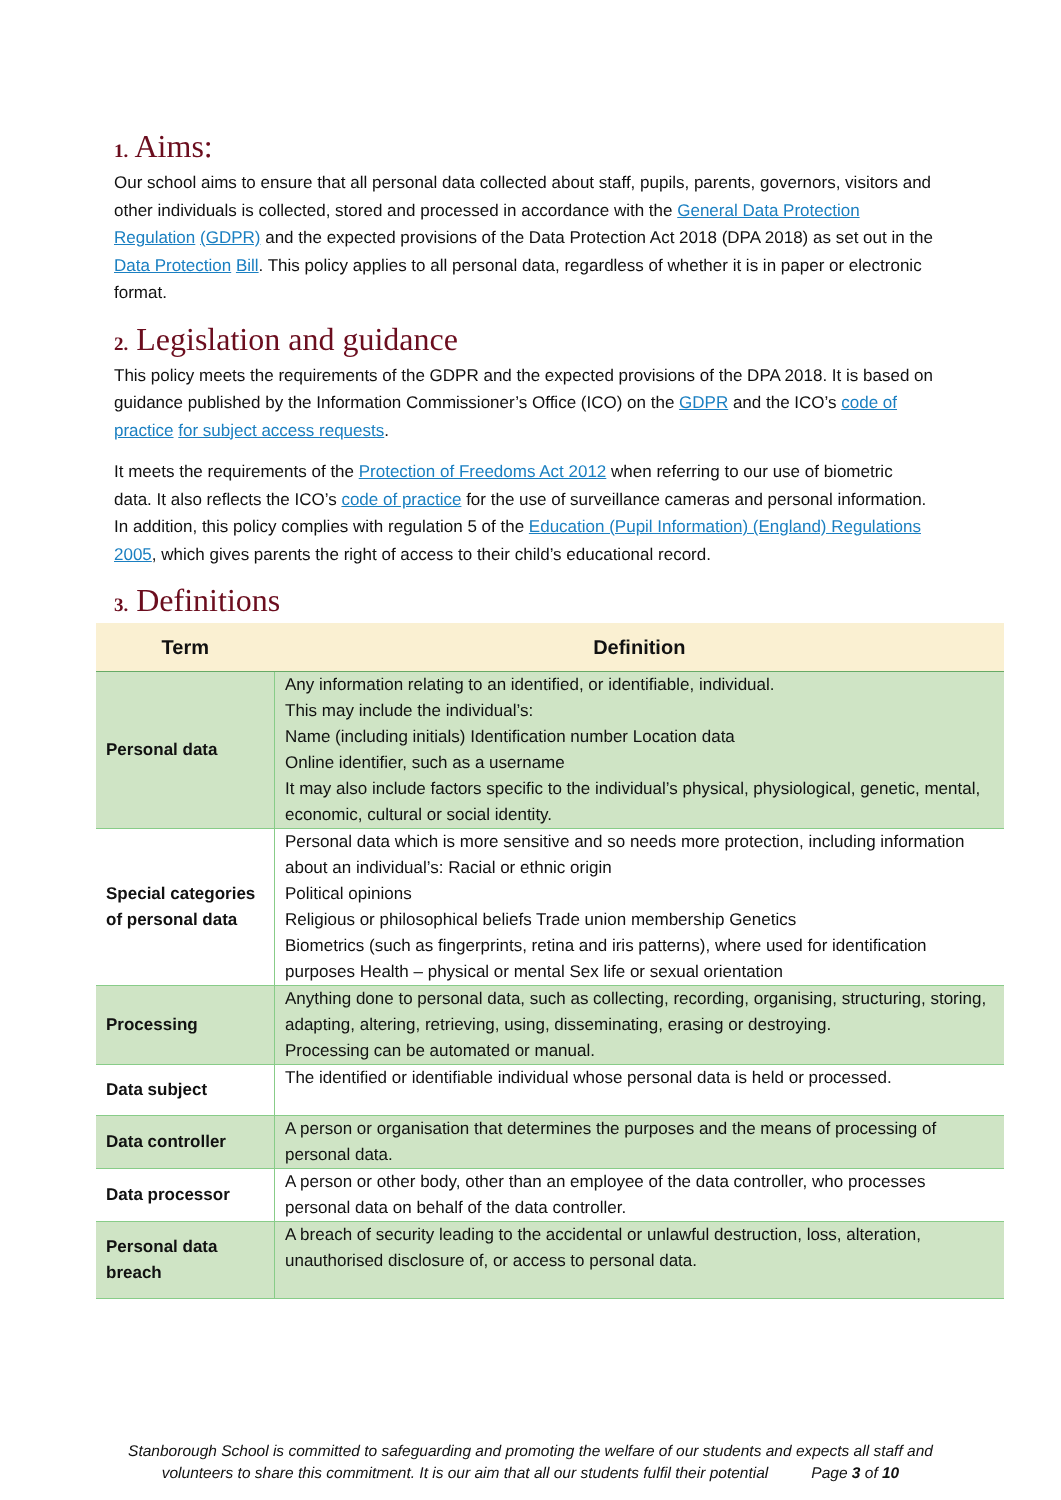1. Aims:
Our school aims to ensure that all personal data collected about staff, pupils, parents, governors, visitors and other individuals is collected, stored and processed in accordance with the General Data Protection Regulation (GDPR) and the expected provisions of the Data Protection Act 2018 (DPA 2018) as set out in the Data Protection Bill. This policy applies to all personal data, regardless of whether it is in paper or electronic format.
2. Legislation and guidance
This policy meets the requirements of the GDPR and the expected provisions of the DPA 2018. It is based on guidance published by the Information Commissioner’s Office (ICO) on the GDPR and the ICO’s code of practice for subject access requests.
It meets the requirements of the Protection of Freedoms Act 2012 when referring to our use of biometric data. It also reflects the ICO’s code of practice for the use of surveillance cameras and personal information. In addition, this policy complies with regulation 5 of the Education (Pupil Information) (England) Regulations 2005, which gives parents the right of access to their child’s educational record.
3. Definitions
| Term | Definition |
| --- | --- |
| Personal data | Any information relating to an identified, or identifiable, individual. This may include the individual’s: Name (including initials) Identification number Location data Online identifier, such as a username It may also include factors specific to the individual’s physical, physiological, genetic, mental, economic, cultural or social identity. |
| Special categories of personal data | Personal data which is more sensitive and so needs more protection, including information about an individual’s: Racial or ethnic origin Political opinions Religious or philosophical beliefs Trade union membership Genetics Biometrics (such as fingerprints, retina and iris patterns), where used for identification purposes Health – physical or mental Sex life or sexual orientation |
| Processing | Anything done to personal data, such as collecting, recording, organising, structuring, storing, adapting, altering, retrieving, using, disseminating, erasing or destroying. Processing can be automated or manual. |
| Data subject | The identified or identifiable individual whose personal data is held or processed. |
| Data controller | A person or organisation that determines the purposes and the means of processing of personal data. |
| Data processor | A person or other body, other than an employee of the data controller, who processes personal data on behalf of the data controller. |
| Personal data breach | A breach of security leading to the accidental or unlawful destruction, loss, alteration, unauthorised disclosure of, or access to personal data. |
Stanborough School is committed to safeguarding and promoting the welfare of our students and expects all staff and
volunteers to share this commitment. It is our aim that all our students fulfil their potential Page 3 of 10